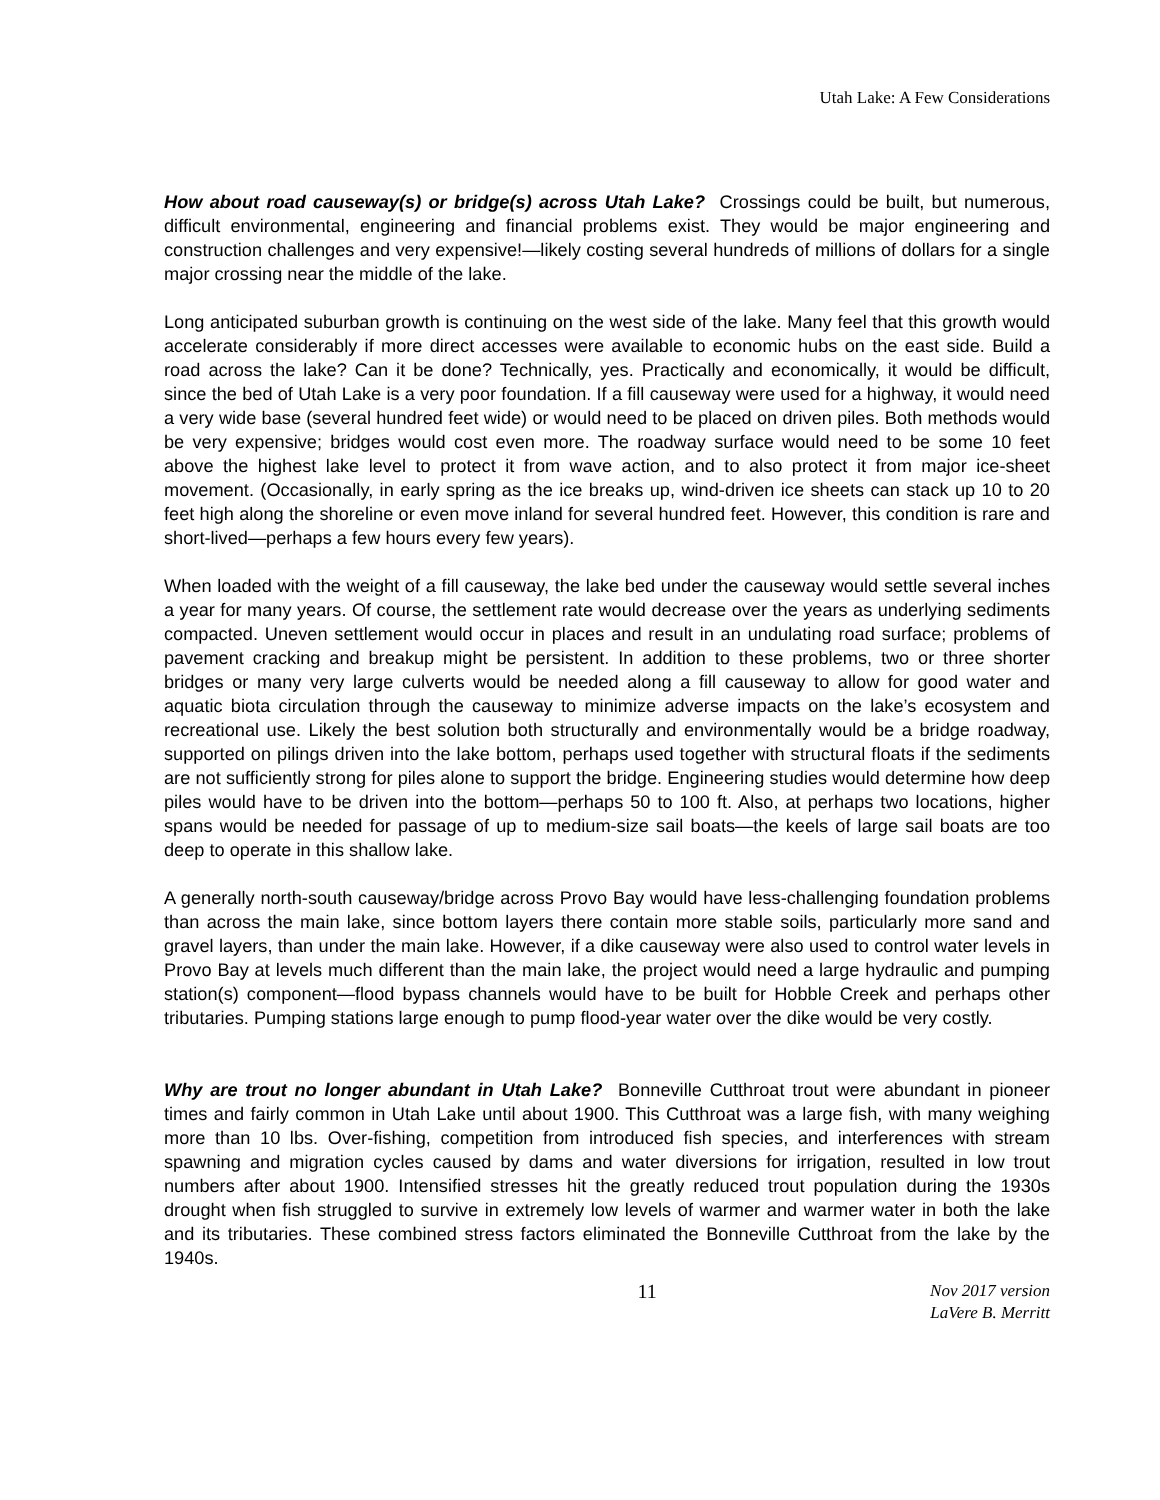Utah Lake: A Few Considerations
How about road causeway(s) or bridge(s) across Utah Lake? Crossings could be built, but numerous, difficult environmental, engineering and financial problems exist. They would be major engineering and construction challenges and very expensive!—likely costing several hundreds of millions of dollars for a single major crossing near the middle of the lake.
Long anticipated suburban growth is continuing on the west side of the lake. Many feel that this growth would accelerate considerably if more direct accesses were available to economic hubs on the east side. Build a road across the lake? Can it be done? Technically, yes. Practically and economically, it would be difficult, since the bed of Utah Lake is a very poor foundation. If a fill causeway were used for a highway, it would need a very wide base (several hundred feet wide) or would need to be placed on driven piles. Both methods would be very expensive; bridges would cost even more. The roadway surface would need to be some 10 feet above the highest lake level to protect it from wave action, and to also protect it from major ice-sheet movement. (Occasionally, in early spring as the ice breaks up, wind-driven ice sheets can stack up 10 to 20 feet high along the shoreline or even move inland for several hundred feet. However, this condition is rare and short-lived—perhaps a few hours every few years).
When loaded with the weight of a fill causeway, the lake bed under the causeway would settle several inches a year for many years. Of course, the settlement rate would decrease over the years as underlying sediments compacted. Uneven settlement would occur in places and result in an undulating road surface; problems of pavement cracking and breakup might be persistent. In addition to these problems, two or three shorter bridges or many very large culverts would be needed along a fill causeway to allow for good water and aquatic biota circulation through the causeway to minimize adverse impacts on the lake’s ecosystem and recreational use. Likely the best solution both structurally and environmentally would be a bridge roadway, supported on pilings driven into the lake bottom, perhaps used together with structural floats if the sediments are not sufficiently strong for piles alone to support the bridge. Engineering studies would determine how deep piles would have to be driven into the bottom—perhaps 50 to 100 ft. Also, at perhaps two locations, higher spans would be needed for passage of up to medium-size sail boats—the keels of large sail boats are too deep to operate in this shallow lake.
A generally north-south causeway/bridge across Provo Bay would have less-challenging foundation problems than across the main lake, since bottom layers there contain more stable soils, particularly more sand and gravel layers, than under the main lake. However, if a dike causeway were also used to control water levels in Provo Bay at levels much different than the main lake, the project would need a large hydraulic and pumping station(s) component—flood bypass channels would have to be built for Hobble Creek and perhaps other tributaries. Pumping stations large enough to pump flood-year water over the dike would be very costly.
Why are trout no longer abundant in Utah Lake? Bonneville Cutthroat trout were abundant in pioneer times and fairly common in Utah Lake until about 1900. This Cutthroat was a large fish, with many weighing more than 10 lbs. Over-fishing, competition from introduced fish species, and interferences with stream spawning and migration cycles caused by dams and water diversions for irrigation, resulted in low trout numbers after about 1900. Intensified stresses hit the greatly reduced trout population during the 1930s drought when fish struggled to survive in extremely low levels of warmer and warmer water in both the lake and its tributaries. These combined stress factors eliminated the Bonneville Cutthroat from the lake by the 1940s.
11
Nov 2017 version
LaVere B. Merritt